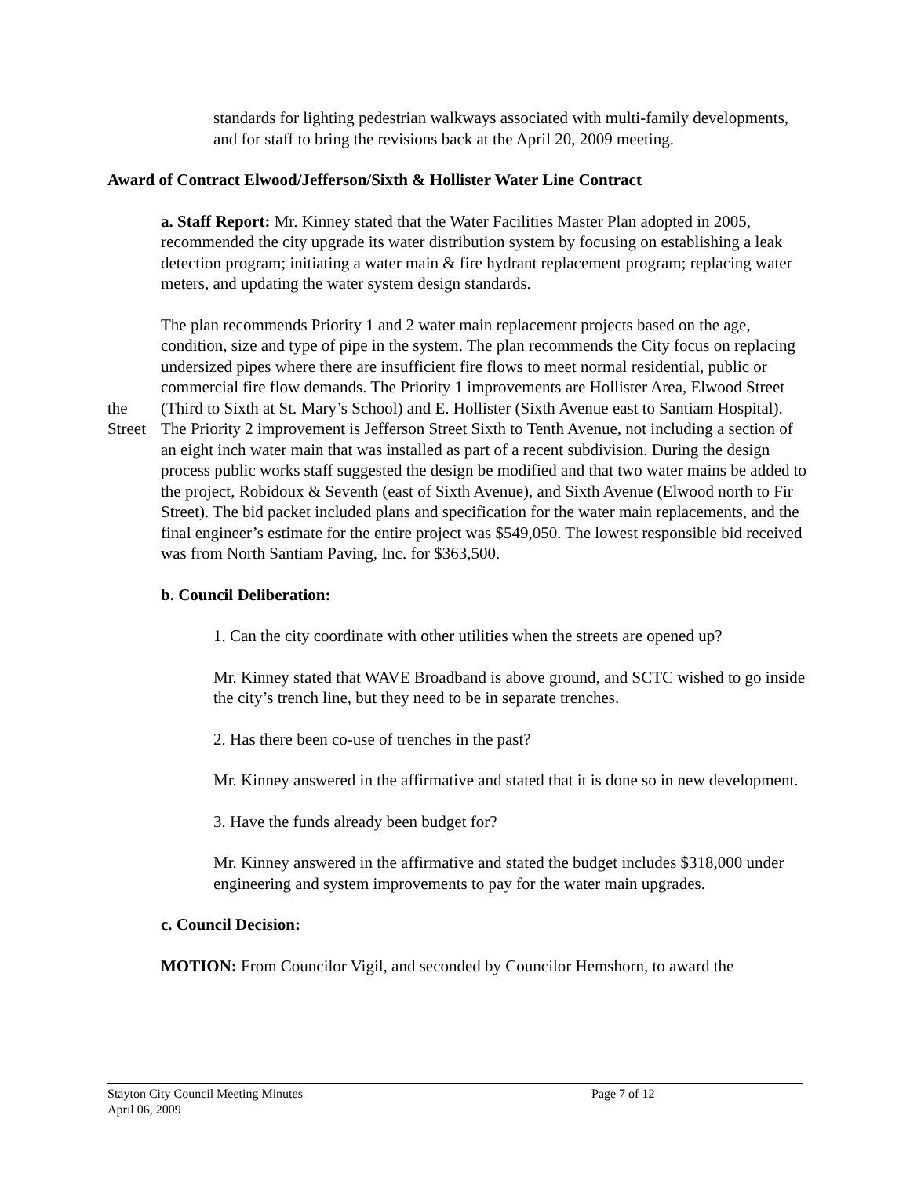standards for lighting pedestrian walkways associated with multi-family developments, and for staff to bring the revisions back at the April 20, 2009 meeting.
Award of Contract Elwood/Jefferson/Sixth & Hollister Water Line Contract
a. Staff Report: Mr. Kinney stated that the Water Facilities Master Plan adopted in 2005, recommended the city upgrade its water distribution system by focusing on establishing a leak detection program; initiating a water main & fire hydrant replacement program; replacing water meters, and updating the water system design standards.
the
Street
The plan recommends Priority 1 and 2 water main replacement projects based on the age, condition, size and type of pipe in the system. The plan recommends the City focus on replacing undersized pipes where there are insufficient fire flows to meet normal residential, public or commercial fire flow demands. The Priority 1 improvements are Hollister Area, Elwood Street (Third to Sixth at St. Mary’s School) and E. Hollister (Sixth Avenue east to Santiam Hospital). The Priority 2 improvement is Jefferson Street Sixth to Tenth Avenue, not including a section of an eight inch water main that was installed as part of a recent subdivision. During the design process public works staff suggested the design be modified and that two water mains be added to the project, Robidoux & Seventh (east of Sixth Avenue), and Sixth Avenue (Elwood north to Fir Street). The bid packet included plans and specification for the water main replacements, and the final engineer’s estimate for the entire project was $549,050. The lowest responsible bid received was from North Santiam Paving, Inc. for $363,500.
b. Council Deliberation:
1. Can the city coordinate with other utilities when the streets are opened up?
Mr. Kinney stated that WAVE Broadband is above ground, and SCTC wished to go inside the city’s trench line, but they need to be in separate trenches.
2. Has there been co-use of trenches in the past?
Mr. Kinney answered in the affirmative and stated that it is done so in new development.
3. Have the funds already been budget for?
Mr. Kinney answered in the affirmative and stated the budget includes $318,000 under engineering and system improvements to pay for the water main upgrades.
c. Council Decision:
MOTION: From Councilor Vigil, and seconded by Councilor Hemshorn, to award the
Stayton City Council Meeting Minutes Page 7 of 12
April 06, 2009